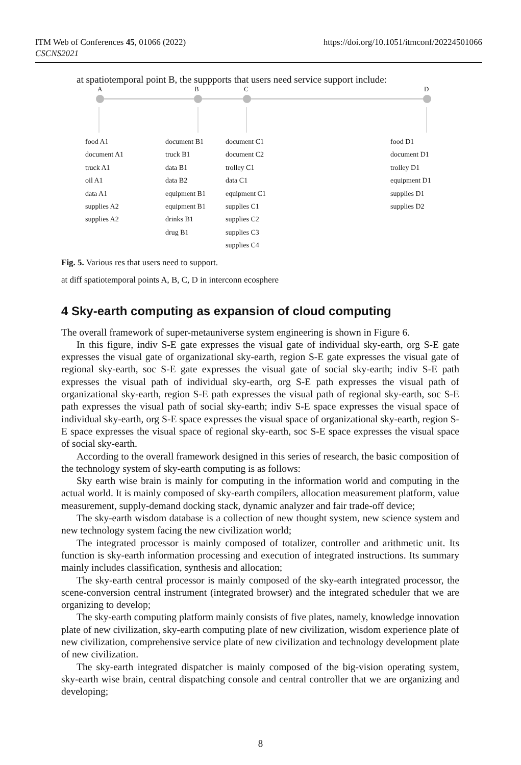ITM Web of Conferences 45, 01066 (2022)
CSCNS2021
https://doi.org/10.1051/itmconf/20224501066
at spatiotemporal point B, the suppports that users need service support include:
A B C D
food A1
document A1
truck A1
oil A1
data A1
supplies A2
supplies A2
document B1
truck B1
data B1
data B2
equipment B1
equipment B1
drinks B1
drug B1
document C1
document C2
trolley C1
data C1
equipment C1
supplies C1
supplies C2
supplies C3
supplies C4
food D1
document D1
trolley D1
equipment D1
supplies D1
supplies D2
Fig. 5. Various res that users need to support.
at diff spatiotemporal points A, B, C, D in interconn ecosphere
4 Sky-earth computing as expansion of cloud computing
The overall framework of super-metauniverse system engineering is shown in Figure 6.
In this figure, indiv S-E gate expresses the visual gate of individual sky-earth, org S-E gate expresses the visual gate of organizational sky-earth, region S-E gate expresses the visual gate of regional sky-earth, soc S-E gate expresses the visual gate of social sky-earth; indiv S-E path expresses the visual path of individual sky-earth, org S-E path expresses the visual path of organizational sky-earth, region S-E path expresses the visual path of regional sky-earth, soc S-E path expresses the visual path of social sky-earth; indiv S-E space expresses the visual space of individual sky-earth, org S-E space expresses the visual space of organizational sky-earth, region S-E space expresses the visual space of regional sky-earth, soc S-E space expresses the visual space of social sky-earth.
According to the overall framework designed in this series of research, the basic composition of the technology system of sky-earth computing is as follows:
Sky earth wise brain is mainly for computing in the information world and computing in the actual world. It is mainly composed of sky-earth compilers, allocation measurement platform, value measurement, supply-demand docking stack, dynamic analyzer and fair trade-off device;
The sky-earth wisdom database is a collection of new thought system, new science system and new technology system facing the new civilization world;
The integrated processor is mainly composed of totalizer, controller and arithmetic unit. Its function is sky-earth information processing and execution of integrated instructions. Its summary mainly includes classification, synthesis and allocation;
The sky-earth central processor is mainly composed of the sky-earth integrated processor, the scene-conversion central instrument (integrated browser) and the integrated scheduler that we are organizing to develop;
The sky-earth computing platform mainly consists of five plates, namely, knowledge innovation plate of new civilization, sky-earth computing plate of new civilization, wisdom experience plate of new civilization, comprehensive service plate of new civilization and technology development plate of new civilization.
The sky-earth integrated dispatcher is mainly composed of the big-vision operating system, sky-earth wise brain, central dispatching console and central controller that we are organizing and developing;
8